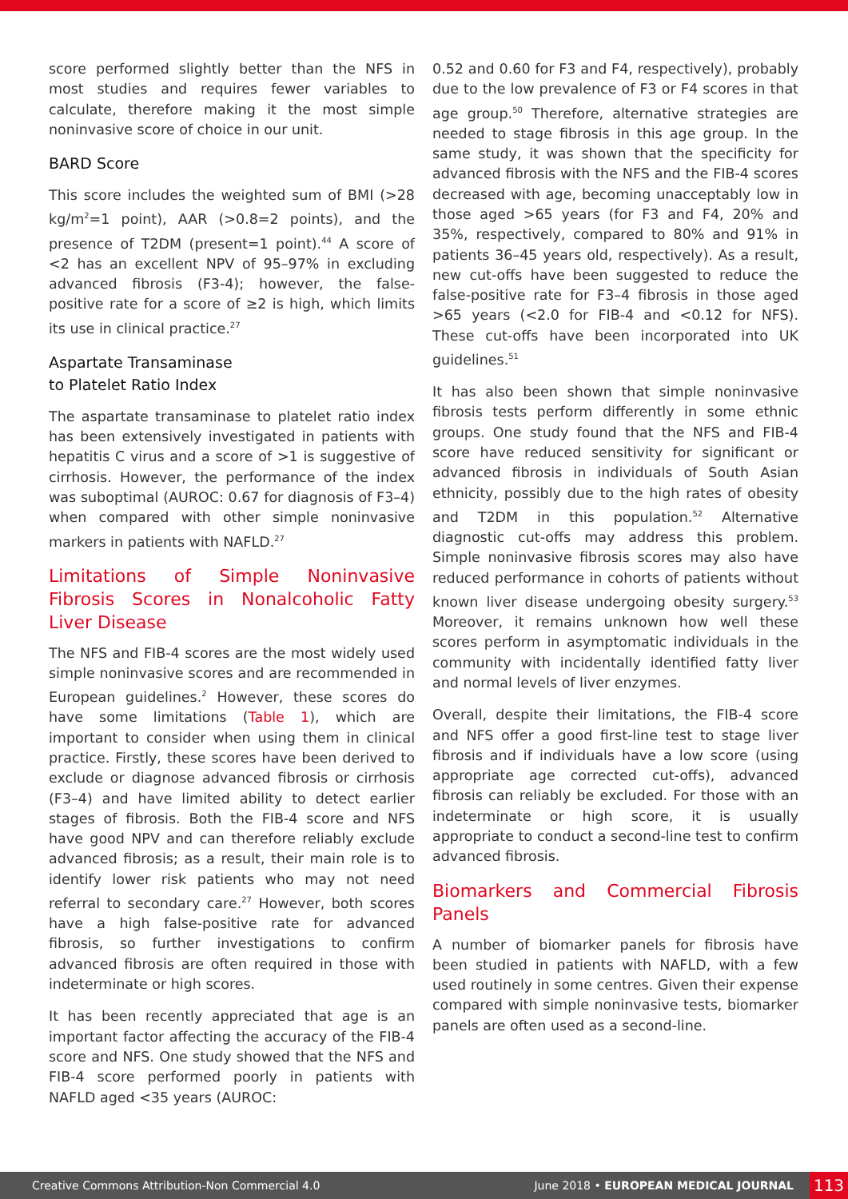score performed slightly better than the NFS in most studies and requires fewer variables to calculate, therefore making it the most simple noninvasive score of choice in our unit.
BARD Score
This score includes the weighted sum of BMI (>28 kg/m<sup>2</sup>=1 point), AAR (>0.8=2 points), and the presence of T2DM (present=1 point).<sup>44</sup> A score of <2 has an excellent NPV of 95–97% in excluding advanced fibrosis (F3-4); however, the false-positive rate for a score of ≥2 is high, which limits its use in clinical practice.<sup>27</sup>
Aspartate Transaminase
to Platelet Ratio Index
The aspartate transaminase to platelet ratio index has been extensively investigated in patients with hepatitis C virus and a score of >1 is suggestive of cirrhosis. However, the performance of the index was suboptimal (AUROC: 0.67 for diagnosis of F3–4) when compared with other simple noninvasive markers in patients with NAFLD.<sup>27</sup>
Limitations of Simple Noninvasive Fibrosis Scores in Nonalcoholic Fatty Liver Disease
The NFS and FIB-4 scores are the most widely used simple noninvasive scores and are recommended in European guidelines.<sup>2</sup> However, these scores do have some limitations (Table 1), which are important to consider when using them in clinical practice. Firstly, these scores have been derived to exclude or diagnose advanced fibrosis or cirrhosis (F3–4) and have limited ability to detect earlier stages of fibrosis. Both the FIB-4 score and NFS have good NPV and can therefore reliably exclude advanced fibrosis; as a result, their main role is to identify lower risk patients who may not need referral to secondary care.<sup>27</sup> However, both scores have a high false-positive rate for advanced fibrosis, so further investigations to confirm advanced fibrosis are often required in those with indeterminate or high scores.
It has been recently appreciated that age is an important factor affecting the accuracy of the FIB-4 score and NFS. One study showed that the NFS and FIB-4 score performed poorly in patients with NAFLD aged <35 years (AUROC:
0.52 and 0.60 for F3 and F4, respectively), probably due to the low prevalence of F3 or F4 scores in that age group.<sup>50</sup> Therefore, alternative strategies are needed to stage fibrosis in this age group. In the same study, it was shown that the specificity for advanced fibrosis with the NFS and the FIB-4 scores decreased with age, becoming unacceptably low in those aged >65 years (for F3 and F4, 20% and 35%, respectively, compared to 80% and 91% in patients 36–45 years old, respectively). As a result, new cut-offs have been suggested to reduce the false-positive rate for F3–4 fibrosis in those aged >65 years (<2.0 for FIB-4 and <0.12 for NFS). These cut-offs have been incorporated into UK guidelines.<sup>51</sup>
It has also been shown that simple noninvasive fibrosis tests perform differently in some ethnic groups. One study found that the NFS and FIB-4 score have reduced sensitivity for significant or advanced fibrosis in individuals of South Asian ethnicity, possibly due to the high rates of obesity and T2DM in this population.<sup>52</sup> Alternative diagnostic cut-offs may address this problem. Simple noninvasive fibrosis scores may also have reduced performance in cohorts of patients without known liver disease undergoing obesity surgery.<sup>53</sup> Moreover, it remains unknown how well these scores perform in asymptomatic individuals in the community with incidentally identified fatty liver and normal levels of liver enzymes.
Overall, despite their limitations, the FIB-4 score and NFS offer a good first-line test to stage liver fibrosis and if individuals have a low score (using appropriate age corrected cut-offs), advanced fibrosis can reliably be excluded. For those with an indeterminate or high score, it is usually appropriate to conduct a second-line test to confirm advanced fibrosis.
Biomarkers and Commercial Fibrosis Panels
A number of biomarker panels for fibrosis have been studied in patients with NAFLD, with a few used routinely in some centres. Given their expense compared with simple noninvasive tests, biomarker panels are often used as a second-line.
Creative Commons Attribution-Non Commercial 4.0 June 2018 • EUROPEAN MEDICAL JOURNAL 113